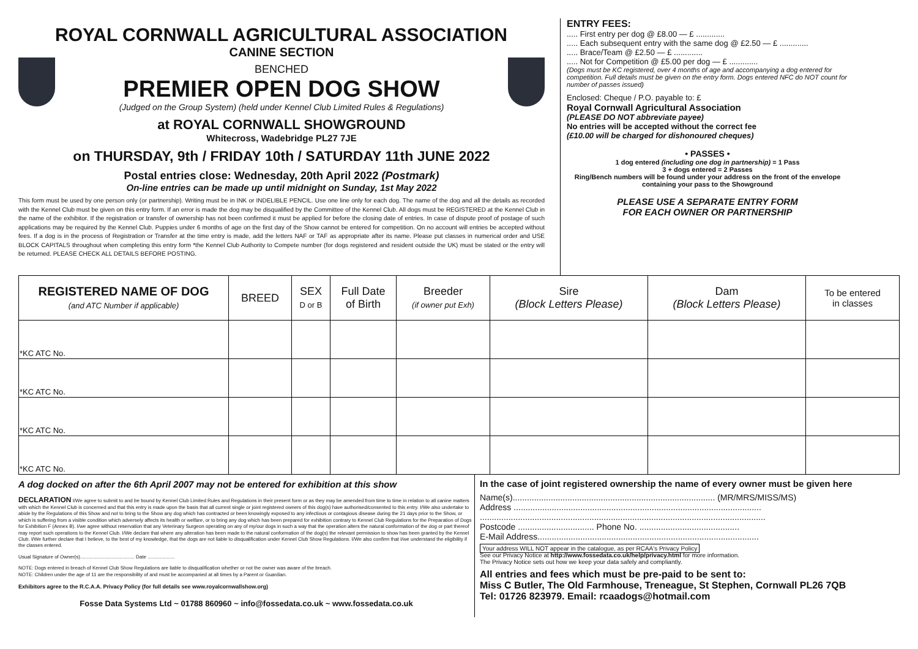ROYAL CORNWALL AGRICULTURAL ASSOCIATION
CANINE SECTION
BENCHED
PREMIER OPEN DOG SHOW
(Judged on the Group System) (held under Kennel Club Limited Rules & Regulations)
at ROYAL CORNWALL SHOWGROUND
Whitecross, Wadebridge PL27 7JE
on THURSDAY, 9th / FRIDAY 10th / SATURDAY 11th JUNE 2022
Postal entries close: Wednesday, 20th April 2022 (Postmark)
On-line entries can be made up until midnight on Sunday, 1st May 2022
This form must be used by one person only (or partnership). Writing must be in INK or INDELIBLE PENCIL. Use one line only for each dog. The name of the dog and all the details as recorded with the Kennel Club must be given on this entry form. If an error is made the dog may be disqualified by the Committee of the Kennel Club. All dogs must be REGISTERED at the Kennel Club in the name of the exhibitor. If the registration or transfer of ownership has not been confirmed it must be applied for before the closing date of entries. In case of dispute proof of postage of such applications may be required by the Kennel Club. Puppies under 6 months of age on the first day of the Show cannot be entered for competition. On no account will entries be accepted without fees. If a dog is in the process of Registration or Transfer at the time entry is made, add the letters NAF or TAF as appropriate after its name. Please put classes in numerical order and USE BLOCK CAPITALS throughout when completing this entry form *the Kennel Club Authority to Compete number (for dogs registered and resident outside the UK) must be stated or the entry will be returned. PLEASE CHECK ALL DETAILS BEFORE POSTING.
ENTRY FEES:
..... First entry per dog @ £8.00 — £ .............
..... Each subsequent entry with the same dog @ £2.50 — £ .............
..... Brace/Team @ £2.50 — £ .............
..... Not for Competition @ £5.00 per dog — £ .............
(Dogs must be KC registered, over 4 months of age and accompanying a dog entered for competition. Full details must be given on the entry form. Dogs entered NFC do NOT count for number of passes issued)
Enclosed: Cheque / P.O. payable to: £
Royal Cornwall Agricultural Association
(PLEASE DO NOT abbreviate payee)
No entries will be accepted without the correct fee
(£10.00 will be charged for dishonoured cheques)
• PASSES •
1 dog entered (including one dog in partnership) = 1 Pass
3 + dogs entered = 2 Passes
Ring/Bench numbers will be found under your address on the front of the envelope containing your pass to the Showground
PLEASE USE A SEPARATE ENTRY FORM
FOR EACH OWNER OR PARTNERSHIP
| REGISTERED NAME OF DOG (and ATC Number if applicable) | BREED | SEX D or B | Full Date of Birth | Breeder (if owner put Exh) | Sire (Block Letters Please) | Dam (Block Letters Please) | To be entered in classes |
| --- | --- | --- | --- | --- | --- | --- | --- |
| *KC ATC No. | | | | | | | |
| *KC ATC No. | | | | | | | |
| *KC ATC No. | | | | | | | |
| *KC ATC No. | | | | | | | |
A dog docked on after the 6th April 2007 may not be entered for exhibition at this show
DECLARATION I/We agree to submit to and be bound by Kennel Club Limited Rules and Regulations in their present form or as they may be amended from time to time in relation to all canine matters with which the Kennel Club is concerned and that this entry is made upon the basis that all current single or joint registered owners of this dog(s) have authorised/consented to this entry. I/We also undertake to abide by the Regulations of this Show and not to bring to the Show any dog which has contracted or been knowingly exposed to any infectious or contagious disease during the 21 days prior to the Show, or which is suffering from a visible condition which adversely affects its health or welfare, or to bring any dog which has been prepared for exhibition contrary to Kennel Club Regulations for the Preparation of Dogs for Exhibition F (Annex B). I/we agree without reservation that any Veterinary Surgeon operating on any of my/our dogs in such a way that the operation alters the natural conformation of the dog or part thereof may report such operations to the Kennel Club. I/We declare that where any alteration has been made to the natural conformation of the dog(s) the relevant permission to show has been granted by the Kennel Club. I/We further declare that I believe, to the best of my knowledge, that the dogs are not liable to disqualification under Kennel Club Show Regulations. I/We also confirm that I/we understand the eligibility if the classes entered.
Usual Signature of Owner(s)........................................ Date ....................
NOTE: Dogs entered in breach of Kennel Club Show Regulations are liable to disqualification whether or not the owner was aware of the breach.
NOTE: Children under the age of 11 are the responsibility of and must be accompanied at all times by a Parent or Guardian.
Exhibitors agree to the R.C.A.A. Privacy Policy (for full details see www.royalcornwallshow.org)
Fosse Data Systems Ltd ~ 01788 860960 ~ info@fossedata.co.uk ~ www.fossedata.co.uk
In the case of joint registered ownership the name of every owner must be given here
Name(s)..................................................................................... (MR/MRS/MISS/MS)
Address ........................................................................................................
........................................................................................................................
Postcode ................................ Phone No. ..........................................
E-Mail Address.............................................................................................
Your address WILL NOT appear in the catalogue, as per RCAA's Privacy Policy
See our Privacy Notice at http://www.fossedata.co.uk/help/privacy.html for more information.
The Privacy Notice sets out how we keep your data safely and compliantly.
All entries and fees which must be pre-paid to be sent to:
Miss C Butler, The Old Farmhouse, Treneague, St Stephen, Cornwall PL26 7QB
Tel: 01726 823979. Email: rcaadogs@hotmail.com